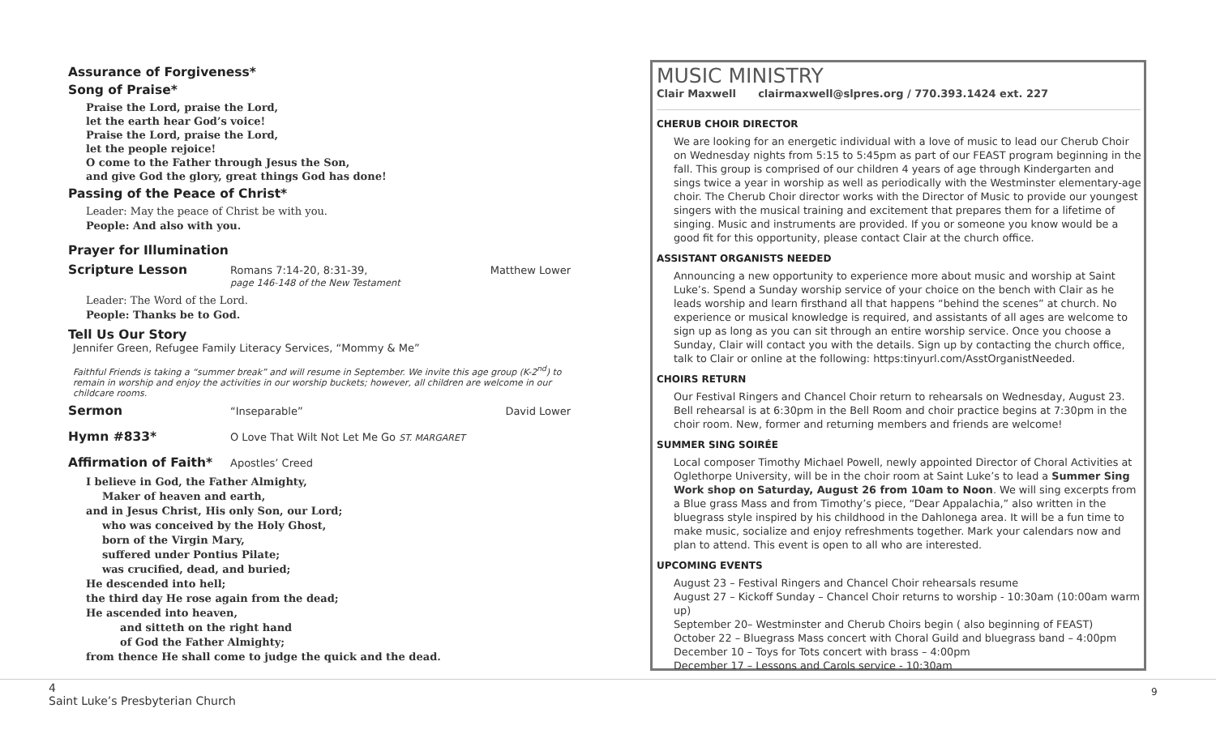Assurance of Forgiveness*
Song of Praise*
Praise the Lord, praise the Lord,
let the earth hear God’s voice!
Praise the Lord, praise the Lord,
let the people rejoice!
O come to the Father through Jesus the Son,
and give God the glory, great things God has done!
Passing of the Peace of Christ*
Leader: May the peace of Christ be with you.
People: And also with you.
Prayer for Illumination
Scripture Lesson Romans 7:14-20, 8:31-39,
page 146-148 of the New Testament Matthew Lower
Leader: The Word of the Lord.
People: Thanks be to God.
Tell Us Our Story
Jennifer Green, Refugee Family Literacy Services, “Mommy & Me”
Faithful Friends is taking a “summer break” and will resume in September. We invite this age group (K-2<sup>nd</sup>) to remain in worship and enjoy the activities in our worship buckets; however, all children are welcome in our childcare rooms.
Sermon “Inseparable” David Lower
Hymn #833* O Love That Wilt Not Let Me Go ST. MARGARET
Affirmation of Faith* Apostles’ Creed
I believe in God, the Father Almighty,
Maker of heaven and earth,
and in Jesus Christ, His only Son, our Lord;
who was conceived by the Holy Ghost,
born of the Virgin Mary,
suffered under Pontius Pilate;
was crucified, dead, and buried;
He descended into hell;
the third day He rose again from the dead;
He ascended into heaven,
and sitteth on the right hand
of God the Father Almighty;
from thence He shall come to judge the quick and the dead.
MUSIC MINISTRY
Clair Maxwell clairmaxwell@slpres.org / 770.393.1424 ext. 227
CHERUB CHOIR DIRECTOR
We are looking for an energetic individual with a love of music to lead our Cherub Choir on Wednesday nights from 5:15 to 5:45pm as part of our FEAST program beginning in the fall. This group is comprised of our children 4 years of age through Kindergarten and sings twice a year in worship as well as periodically with the Westminster elementary-age choir. The Cherub Choir director works with the Director of Music to provide our youngest singers with the musical training and excitement that prepares them for a lifetime of singing. Music and instruments are provided. If you or someone you know would be a good fit for this opportunity, please contact Clair at the church office.
ASSISTANT ORGANISTS NEEDED
Announcing a new opportunity to experience more about music and worship at Saint Luke’s. Spend a Sunday worship service of your choice on the bench with Clair as he leads worship and learn firsthand all that happens “behind the scenes” at church. No experience or musical knowledge is required, and assistants of all ages are welcome to sign up as long as you can sit through an entire worship service. Once you choose a Sunday, Clair will contact you with the details. Sign up by contacting the church office, talk to Clair or online at the following: https:tinyurl.com/AsstOrganistNeeded.
CHOIRS RETURN
Our Festival Ringers and Chancel Choir return to rehearsals on Wednesday, August 23. Bell rehearsal is at 6:30pm in the Bell Room and choir practice begins at 7:30pm in the choir room. New, former and returning members and friends are welcome!
SUMMER SING SOIRÉE
Local composer Timothy Michael Powell, newly appointed Director of Choral Activities at Oglethorpe University, will be in the choir room at Saint Luke’s to lead a Summer Sing Work shop on Saturday, August 26 from 10am to Noon. We will sing excerpts from a Blue grass Mass and from Timothy’s piece, “Dear Appalachia,” also written in the bluegrass style inspired by his childhood in the Dahlonega area. It will be a fun time to make music, socialize and enjoy refreshments together. Mark your calendars now and plan to attend. This event is open to all who are interested.
UPCOMING EVENTS
August 23 – Festival Ringers and Chancel Choir rehearsals resume
August 27 – Kickoff Sunday – Chancel Choir returns to worship - 10:30am (10:00am warm up)
September 20– Westminster and Cherub Choirs begin ( also beginning of FEAST)
October 22 – Bluegrass Mass concert with Choral Guild and bluegrass band – 4:00pm
December 10 – Toys for Tots concert with brass – 4:00pm
December 17 – Lessons and Carols service - 10:30am
4
Saint Luke’s Presbyterian Church
9